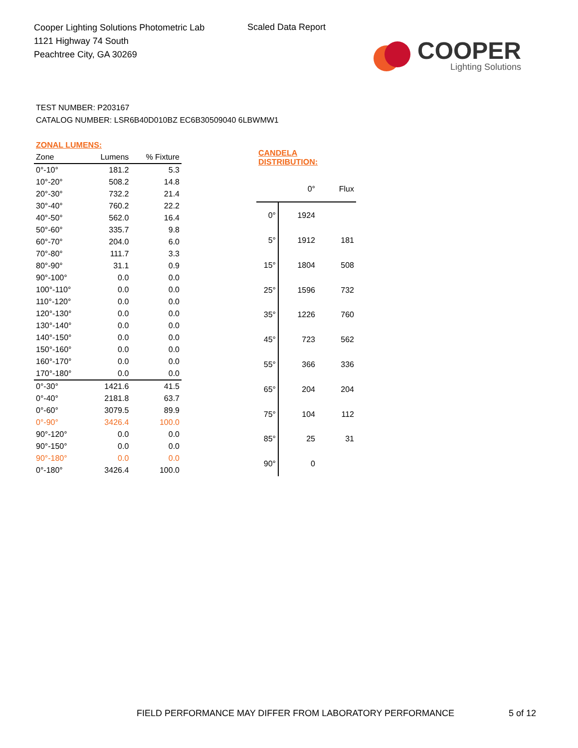Cooper Lighting Solutions Photometric Lab
1121 Highway 74 South
Peachtree City, GA 30269
Scaled Data Report
COOPER
Lighting Solutions
TEST NUMBER: P203167
CATALOG NUMBER: LSR6B40D010BZ EC6B30509040 6LBWMW1
| ZONAL LUMENS: | | |
| --- | --- | --- |
| Zone | Lumens | % Fixture |
| 0°-10° | 181.2 | 5.3 |
| 10°-20° | 508.2 | 14.8 |
| 20°-30° | 732.2 | 21.4 |
| 30°-40° | 760.2 | 22.2 |
| 40°-50° | 562.0 | 16.4 |
| 50°-60° | 335.7 | 9.8 |
| 60°-70° | 204.0 | 6.0 |
| 70°-80° | 111.7 | 3.3 |
| 80°-90° | 31.1 | 0.9 |
| 90°-100° | 0.0 | 0.0 |
| 100°-110° | 0.0 | 0.0 |
| 110°-120° | 0.0 | 0.0 |
| 120°-130° | 0.0 | 0.0 |
| 130°-140° | 0.0 | 0.0 |
| 140°-150° | 0.0 | 0.0 |
| 150°-160° | 0.0 | 0.0 |
| 160°-170° | 0.0 | 0.0 |
| 170°-180° | 0.0 | 0.0 |
| 0°-30° | 1421.6 | 41.5 |
| 0°-40° | 2181.8 | 63.7 |
| 0°-60° | 3079.5 | 89.9 |
| 0°-90° | 3426.4 | 100.0 |
| 90°-120° | 0.0 | 0.0 |
| 90°-150° | 0.0 | 0.0 |
| 90°-180° | 0.0 | 0.0 |
| 0°-180° | 3426.4 | 100.0 |
| CANDELA DISTRIBUTION: | | |
| --- | --- | --- |
| | 0° | Flux |
| 0° | 1924 | |
| 5° | 1912 | 181 |
| 15° | 1804 | 508 |
| 25° | 1596 | 732 |
| 35° | 1226 | 760 |
| 45° | 723 | 562 |
| 55° | 366 | 336 |
| 65° | 204 | 204 |
| 75° | 104 | 112 |
| 85° | 25 | 31 |
| 90° | 0 | |
FIELD PERFORMANCE MAY DIFFER FROM LABORATORY PERFORMANCE
5 of 12